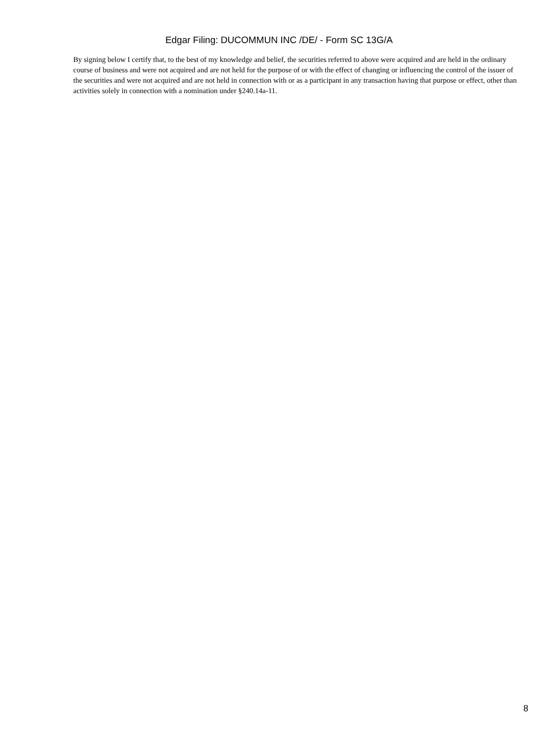Edgar Filing: DUCOMMUN INC /DE/ - Form SC 13G/A
By signing below I certify that, to the best of my knowledge and belief, the securities referred to above were acquired and are held in the ordinary course of business and were not acquired and are not held for the purpose of or with the effect of changing or influencing the control of the issuer of the securities and were not acquired and are not held in connection with or as a participant in any transaction having that purpose or effect, other than activities solely in connection with a nomination under §240.14a-11.
8